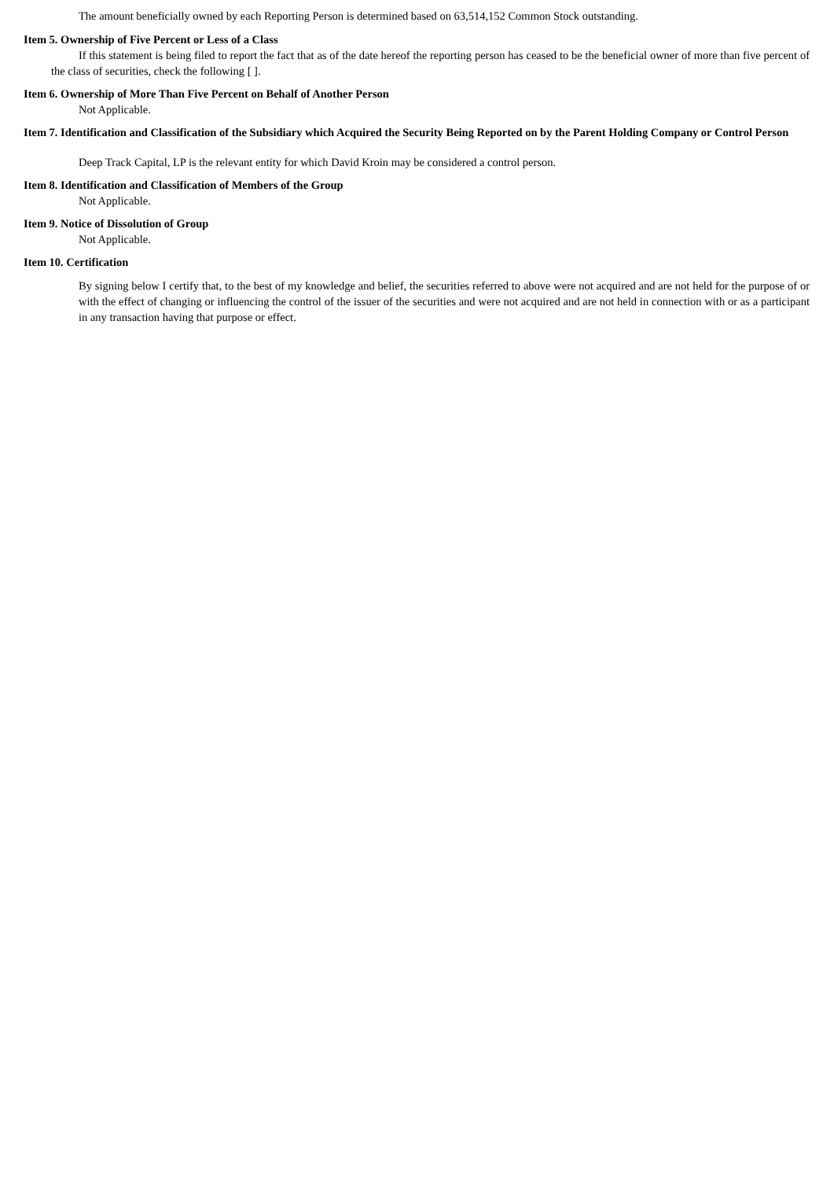The amount beneficially owned by each Reporting Person is determined based on 63,514,152 Common Stock outstanding.
Item 5. Ownership of Five Percent or Less of a Class
If this statement is being filed to report the fact that as of the date hereof the reporting person has ceased to be the beneficial owner of more than five percent of the class of securities, check the following [ ].
Item 6. Ownership of More Than Five Percent on Behalf of Another Person
Not Applicable.
Item 7. Identification and Classification of the Subsidiary which Acquired the Security Being Reported on by the Parent Holding Company or Control Person
Deep Track Capital, LP is the relevant entity for which David Kroin may be considered a control person.
Item 8. Identification and Classification of Members of the Group
Not Applicable.
Item 9. Notice of Dissolution of Group
Not Applicable.
Item 10. Certification
By signing below I certify that, to the best of my knowledge and belief, the securities referred to above were not acquired and are not held for the purpose of or with the effect of changing or influencing the control of the issuer of the securities and were not acquired and are not held in connection with or as a participant in any transaction having that purpose or effect.